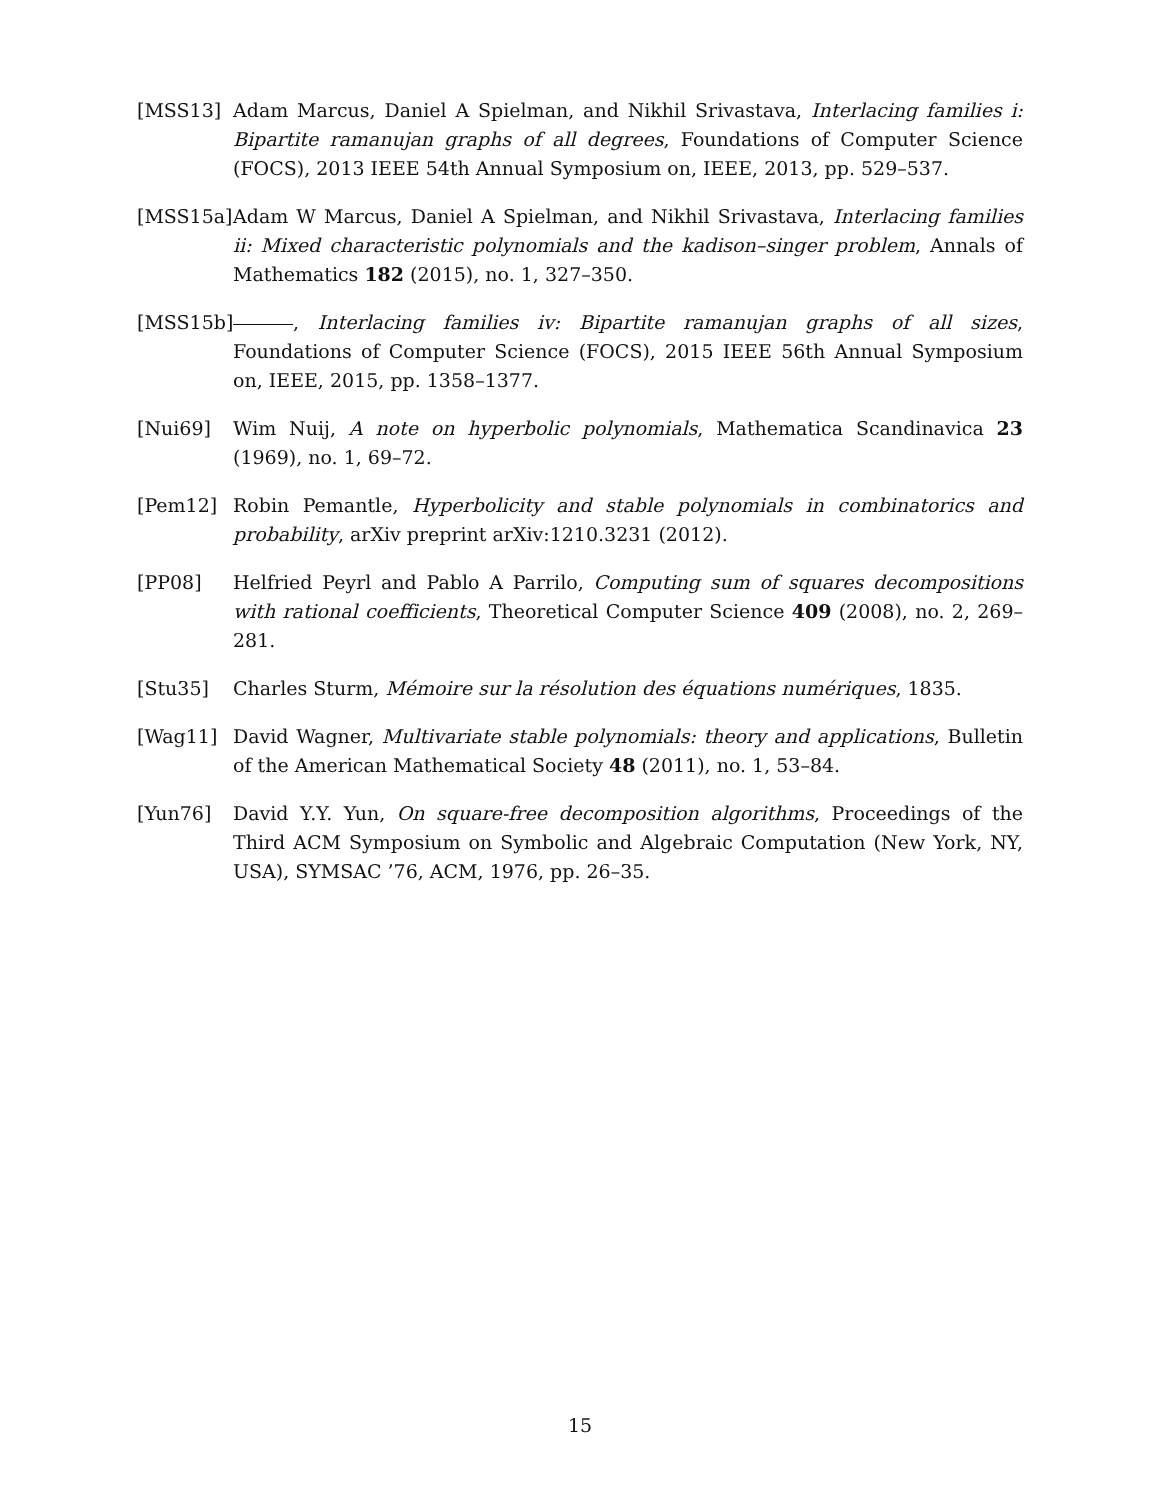[MSS13] Adam Marcus, Daniel A Spielman, and Nikhil Srivastava, Interlacing families i: Bipartite ramanujan graphs of all degrees, Foundations of Computer Science (FOCS), 2013 IEEE 54th Annual Symposium on, IEEE, 2013, pp. 529–537.
[MSS15a] Adam W Marcus, Daniel A Spielman, and Nikhil Srivastava, Interlacing families ii: Mixed characteristic polynomials and the kadison–singer problem, Annals of Mathematics 182 (2015), no. 1, 327–350.
[MSS15b] , Interlacing families iv: Bipartite ramanujan graphs of all sizes, Foundations of Computer Science (FOCS), 2015 IEEE 56th Annual Symposium on, IEEE, 2015, pp. 1358–1377.
[Nui69] Wim Nuij, A note on hyperbolic polynomials, Mathematica Scandinavica 23 (1969), no. 1, 69–72.
[Pem12] Robin Pemantle, Hyperbolicity and stable polynomials in combinatorics and probability, arXiv preprint arXiv:1210.3231 (2012).
[PP08] Helfried Peyrl and Pablo A Parrilo, Computing sum of squares decompositions with rational coefficients, Theoretical Computer Science 409 (2008), no. 2, 269–281.
[Stu35] Charles Sturm, Mémoire sur la résolution des équations numériques, 1835.
[Wag11] David Wagner, Multivariate stable polynomials: theory and applications, Bulletin of the American Mathematical Society 48 (2011), no. 1, 53–84.
[Yun76] David Y.Y. Yun, On square-free decomposition algorithms, Proceedings of the Third ACM Symposium on Symbolic and Algebraic Computation (New York, NY, USA), SYMSAC ’76, ACM, 1976, pp. 26–35.
15